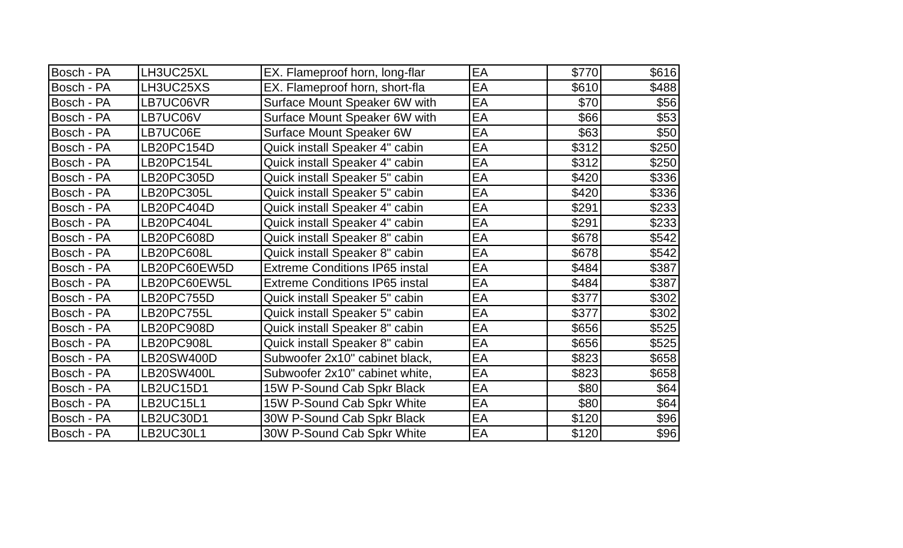| Bosch - PA | LH3UC25XL | EX. Flameproof horn, long-flar | EA | $770 | $616 |
| Bosch - PA | LH3UC25XS | EX. Flameproof horn, short-fla | EA | $610 | $488 |
| Bosch - PA | LB7UC06VR | Surface Mount Speaker 6W with | EA | $70 | $56 |
| Bosch - PA | LB7UC06V | Surface Mount Speaker 6W with | EA | $66 | $53 |
| Bosch - PA | LB7UC06E | Surface Mount Speaker 6W | EA | $63 | $50 |
| Bosch - PA | LB20PC154D | Quick install Speaker 4" cabin | EA | $312 | $250 |
| Bosch - PA | LB20PC154L | Quick install Speaker 4" cabin | EA | $312 | $250 |
| Bosch - PA | LB20PC305D | Quick install Speaker 5" cabin | EA | $420 | $336 |
| Bosch - PA | LB20PC305L | Quick install Speaker 5" cabin | EA | $420 | $336 |
| Bosch - PA | LB20PC404D | Quick install Speaker 4" cabin | EA | $291 | $233 |
| Bosch - PA | LB20PC404L | Quick install Speaker 4" cabin | EA | $291 | $233 |
| Bosch - PA | LB20PC608D | Quick install Speaker 8" cabin | EA | $678 | $542 |
| Bosch - PA | LB20PC608L | Quick install Speaker 8" cabin | EA | $678 | $542 |
| Bosch - PA | LB20PC60EW5D | Extreme Conditions IP65 instal | EA | $484 | $387 |
| Bosch - PA | LB20PC60EW5L | Extreme Conditions IP65 instal | EA | $484 | $387 |
| Bosch - PA | LB20PC755D | Quick install Speaker 5" cabin | EA | $377 | $302 |
| Bosch - PA | LB20PC755L | Quick install Speaker 5" cabin | EA | $377 | $302 |
| Bosch - PA | LB20PC908D | Quick install Speaker 8" cabin | EA | $656 | $525 |
| Bosch - PA | LB20PC908L | Quick install Speaker 8" cabin | EA | $656 | $525 |
| Bosch - PA | LB20SW400D | Subwoofer 2x10" cabinet black, | EA | $823 | $658 |
| Bosch - PA | LB20SW400L | Subwoofer 2x10" cabinet white, | EA | $823 | $658 |
| Bosch - PA | LB2UC15D1 | 15W P-Sound Cab Spkr Black | EA | $80 | $64 |
| Bosch - PA | LB2UC15L1 | 15W P-Sound Cab Spkr White | EA | $80 | $64 |
| Bosch - PA | LB2UC30D1 | 30W P-Sound Cab Spkr Black | EA | $120 | $96 |
| Bosch - PA | LB2UC30L1 | 30W P-Sound Cab Spkr White | EA | $120 | $96 |